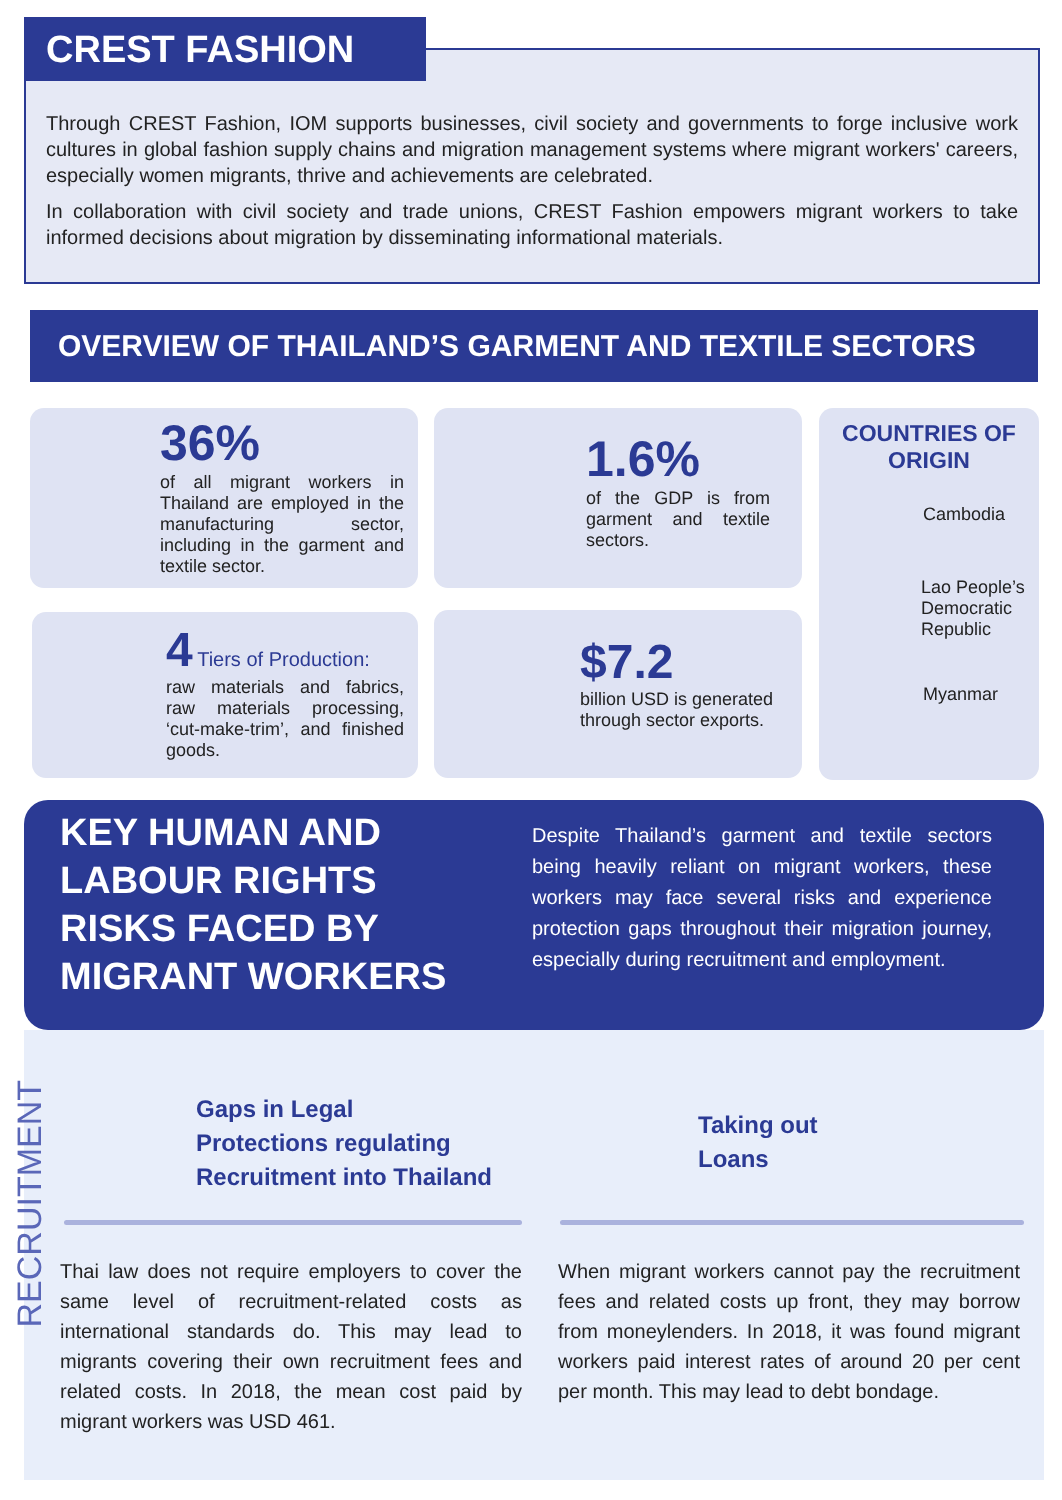Through CREST Fashion, IOM supports businesses, civil society and governments to forge inclusive work cultures in global fashion supply chains and migration management systems where migrant workers' careers, especially women migrants, thrive and achievements are celebrated.
In collaboration with civil society and trade unions, CREST Fashion empowers migrant workers to take informed decisions about migration by disseminating informational materials.
CREST FASHION
OVERVIEW OF THAILAND’S GARMENT AND TEXTILE SECTORS
36%
of all migrant workers in Thailand are employed in the manufacturing sector, including in the garment and textile sector.
1.6%
of the GDP is from garment and textile sectors.
COUNTRIES OF ORIGIN
Cambodia
Lao People’s Democratic Republic
Myanmar
4 Tiers of Production:
raw materials and fabrics, raw materials processing, ‘cut-make-trim’, and finished goods.
$7.2
billion USD is generated through sector exports.
KEY HUMAN AND LABOUR RIGHTS RISKS FACED BY MIGRANT WORKERS
Despite Thailand’s garment and textile sectors being heavily reliant on migrant workers, these workers may face several risks and experience protection gaps throughout their migration journey, especially during recruitment and employment.
RECRUITMENT
Gaps in Legal
Protections regulating
Recruitment into Thailand
Taking out
Loans
Thai law does not require employers to cover the same level of recruitment-related costs as international standards do. This may lead to migrants covering their own recruitment fees and related costs. In 2018, the mean cost paid by migrant workers was USD 461.
When migrant workers cannot pay the recruitment fees and related costs up front, they may borrow from moneylenders. In 2018, it was found migrant workers paid interest rates of around 20 per cent per month. This may lead to debt bondage.